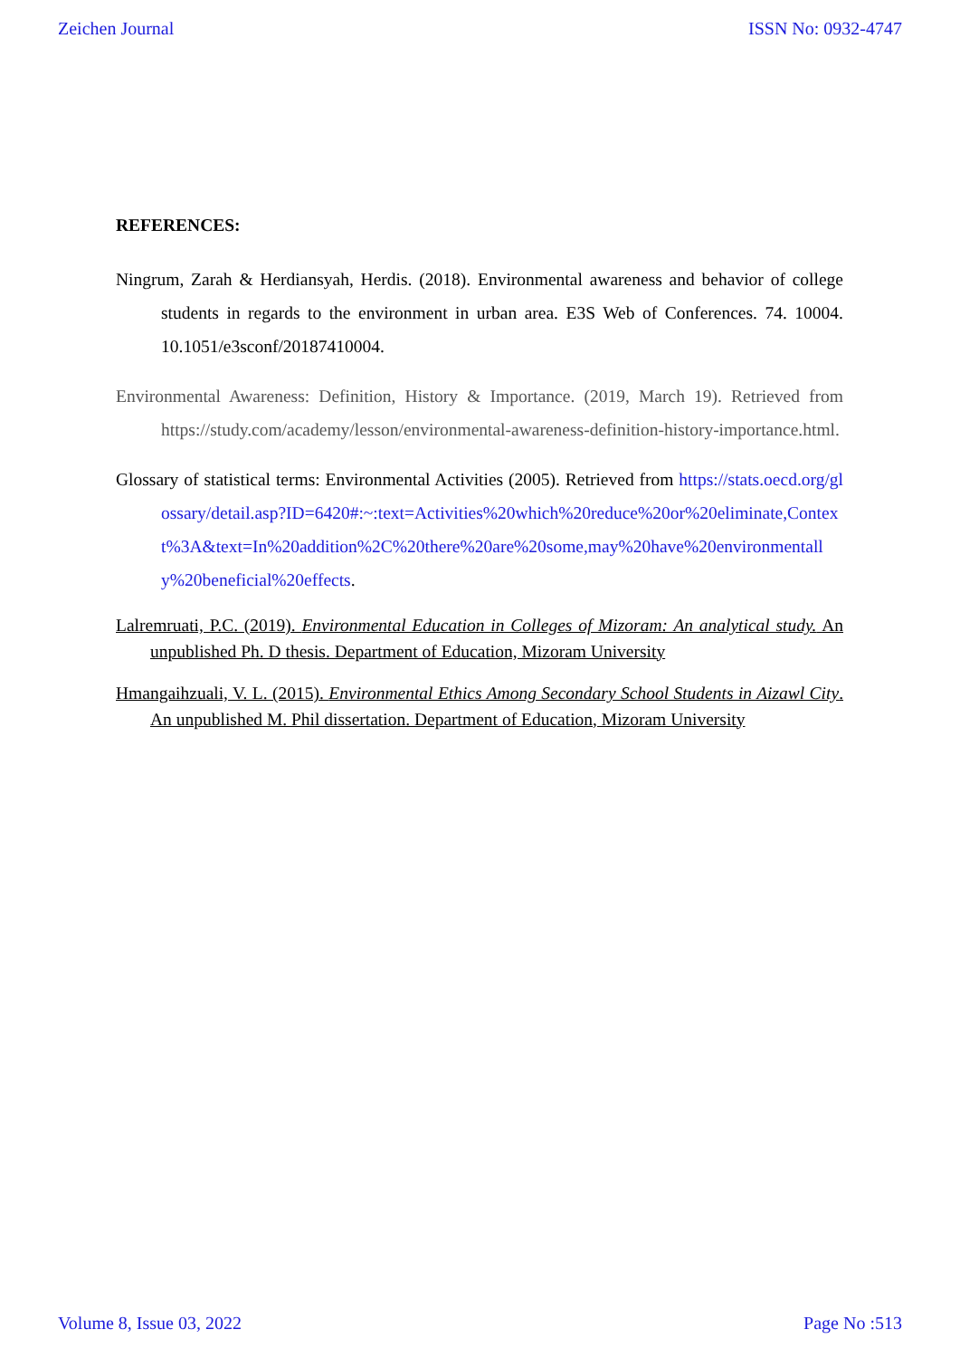Zeichen Journal ISSN No: 0932-4747
REFERENCES:
Ningrum, Zarah & Herdiansyah, Herdis. (2018). Environmental awareness and behavior of college students in regards to the environment in urban area. E3S Web of Conferences. 74. 10004. 10.1051/e3sconf/20187410004.
Environmental Awareness: Definition, History & Importance. (2019, March 19). Retrieved from https://study.com/academy/lesson/environmental-awareness-definition-history-importance.html.
Glossary of statistical terms: Environmental Activities (2005). Retrieved from https://stats.oecd.org/glossary/detail.asp?ID=6420#:~:text=Activities%20which%20reduce%20or%20eliminate,Context%3A&text=In%20addition%2C%20there%20are%20some,may%20have%20environmentally%20beneficial%20effects.
Lalremruati, P.C. (2019). Environmental Education in Colleges of Mizoram: An analytical study. An unpublished Ph. D thesis. Department of Education, Mizoram University
Hmangaihzuali, V. L. (2015). Environmental Ethics Among Secondary School Students in Aizawl City. An unpublished M. Phil dissertation. Department of Education, Mizoram University
Volume 8, Issue 03, 2022 Page No :513